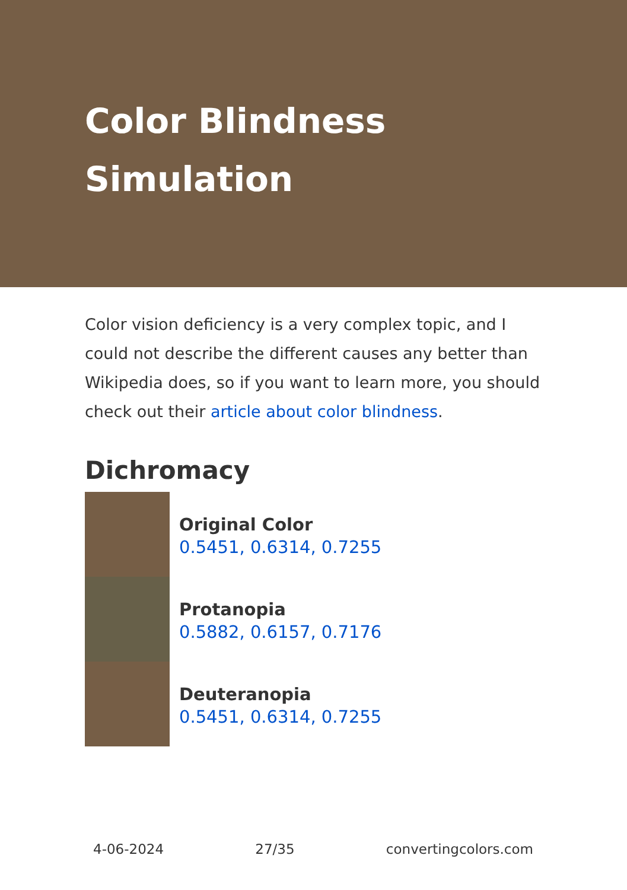Color Blindness Simulation
Color vision deficiency is a very complex topic, and I could not describe the different causes any better than Wikipedia does, so if you want to learn more, you should check out their article about color blindness.
Dichromacy
Original Color
0.5451, 0.6314, 0.7255
Protanopia
0.5882, 0.6157, 0.7176
Deuteranopia
0.5451, 0.6314, 0.7255
4-06-2024 27/35 convertingcolors.com